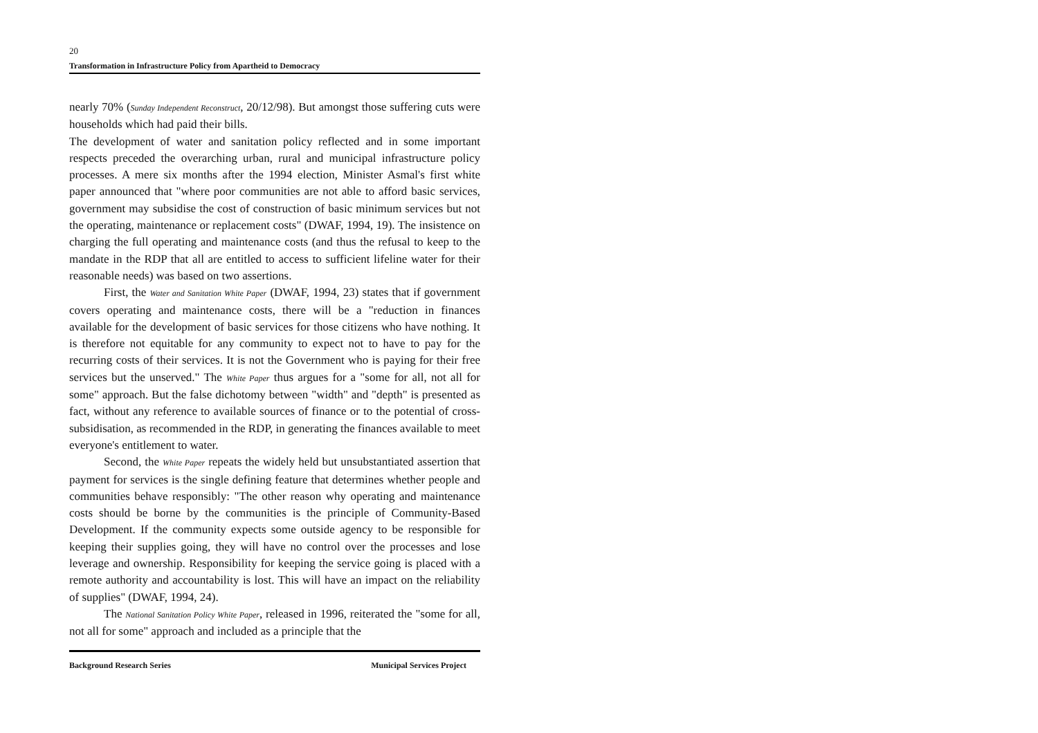20
Transformation in Infrastructure Policy from Apartheid to Democracy
nearly 70% (Sunday Independent Reconstruct, 20/12/98). But amongst those suffering cuts were households which had paid their bills.
The development of water and sanitation policy reflected and in some important respects preceded the overarching urban, rural and municipal infrastructure policy processes. A mere six months after the 1994 election, Minister Asmal's first white paper announced that "where poor communities are not able to afford basic services, government may subsidise the cost of construction of basic minimum services but not the operating, maintenance or replacement costs" (DWAF, 1994, 19). The insistence on charging the full operating and maintenance costs (and thus the refusal to keep to the mandate in the RDP that all are entitled to access to sufficient lifeline water for their reasonable needs) was based on two assertions.
First, the Water and Sanitation White Paper (DWAF, 1994, 23) states that if government covers operating and maintenance costs, there will be a "reduction in finances available for the development of basic services for those citizens who have nothing. It is therefore not equitable for any community to expect not to have to pay for the recurring costs of their services. It is not the Government who is paying for their free services but the unserved." The White Paper thus argues for a "some for all, not all for some" approach. But the false dichotomy between "width" and "depth" is presented as fact, without any reference to available sources of finance or to the potential of cross-subsidisation, as recommended in the RDP, in generating the finances available to meet everyone's entitlement to water.
Second, the White Paper repeats the widely held but unsubstantiated assertion that payment for services is the single defining feature that determines whether people and communities behave responsibly: "The other reason why operating and maintenance costs should be borne by the communities is the principle of Community-Based Development. If the community expects some outside agency to be responsible for keeping their supplies going, they will have no control over the processes and lose leverage and ownership. Responsibility for keeping the service going is placed with a remote authority and accountability is lost. This will have an impact on the reliability of supplies" (DWAF, 1994, 24).
The National Sanitation Policy White Paper, released in 1996, reiterated the "some for all, not all for some" approach and included as a principle that the
Background Research Series Municipal Services Project